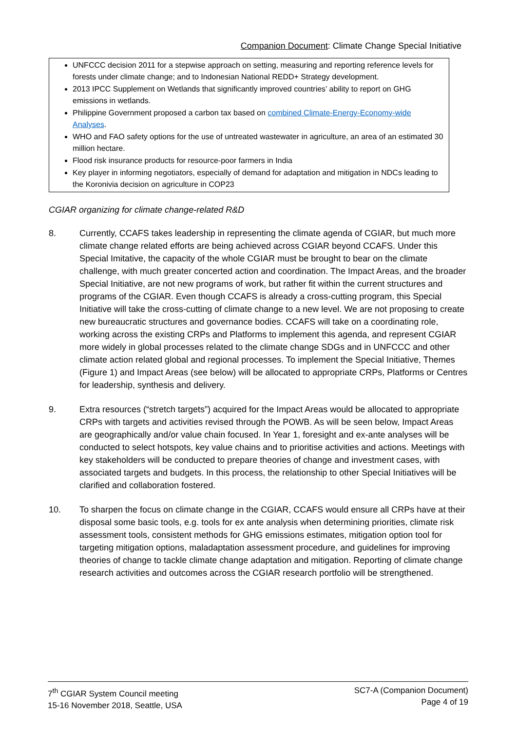Companion Document: Climate Change Special Initiative
UNFCCC decision 2011 for a stepwise approach on setting, measuring and reporting reference levels for forests under climate change; and to Indonesian National REDD+ Strategy development.
2013 IPCC Supplement on Wetlands that significantly improved countries’ ability to report on GHG emissions in wetlands.
Philippine Government proposed a carbon tax based on combined Climate-Energy-Economy-wide Analyses.
WHO and FAO safety options for the use of untreated wastewater in agriculture, an area of an estimated 30 million hectare.
Flood risk insurance products for resource-poor farmers in India
Key player in informing negotiators, especially of demand for adaptation and mitigation in NDCs leading to the Koronivia decision on agriculture in COP23
CGIAR organizing for climate change-related R&D
8. Currently, CCAFS takes leadership in representing the climate agenda of CGIAR, but much more climate change related efforts are being achieved across CGIAR beyond CCAFS. Under this Special Imitative, the capacity of the whole CGIAR must be brought to bear on the climate challenge, with much greater concerted action and coordination. The Impact Areas, and the broader Special Initiative, are not new programs of work, but rather fit within the current structures and programs of the CGIAR. Even though CCAFS is already a cross-cutting program, this Special Initiative will take the cross-cutting of climate change to a new level. We are not proposing to create new bureaucratic structures and governance bodies. CCAFS will take on a coordinating role, working across the existing CRPs and Platforms to implement this agenda, and represent CGIAR more widely in global processes related to the climate change SDGs and in UNFCCC and other climate action related global and regional processes. To implement the Special Initiative, Themes (Figure 1) and Impact Areas (see below) will be allocated to appropriate CRPs, Platforms or Centres for leadership, synthesis and delivery.
9. Extra resources (“stretch targets”) acquired for the Impact Areas would be allocated to appropriate CRPs with targets and activities revised through the POWB. As will be seen below, Impact Areas are geographically and/or value chain focused. In Year 1, foresight and ex-ante analyses will be conducted to select hotspots, key value chains and to prioritise activities and actions. Meetings with key stakeholders will be conducted to prepare theories of change and investment cases, with associated targets and budgets. In this process, the relationship to other Special Initiatives will be clarified and collaboration fostered.
10. To sharpen the focus on climate change in the CGIAR, CCAFS would ensure all CRPs have at their disposal some basic tools, e.g. tools for ex ante analysis when determining priorities, climate risk assessment tools, consistent methods for GHG emissions estimates, mitigation option tool for targeting mitigation options, maladaptation assessment procedure, and guidelines for improving theories of change to tackle climate change adaptation and mitigation. Reporting of climate change research activities and outcomes across the CGIAR research portfolio will be strengthened.
7<sup>th</sup> CGIAR System Council meeting
15-16 November 2018, Seattle, USA
SC7-A (Companion Document)
Page 4 of 19